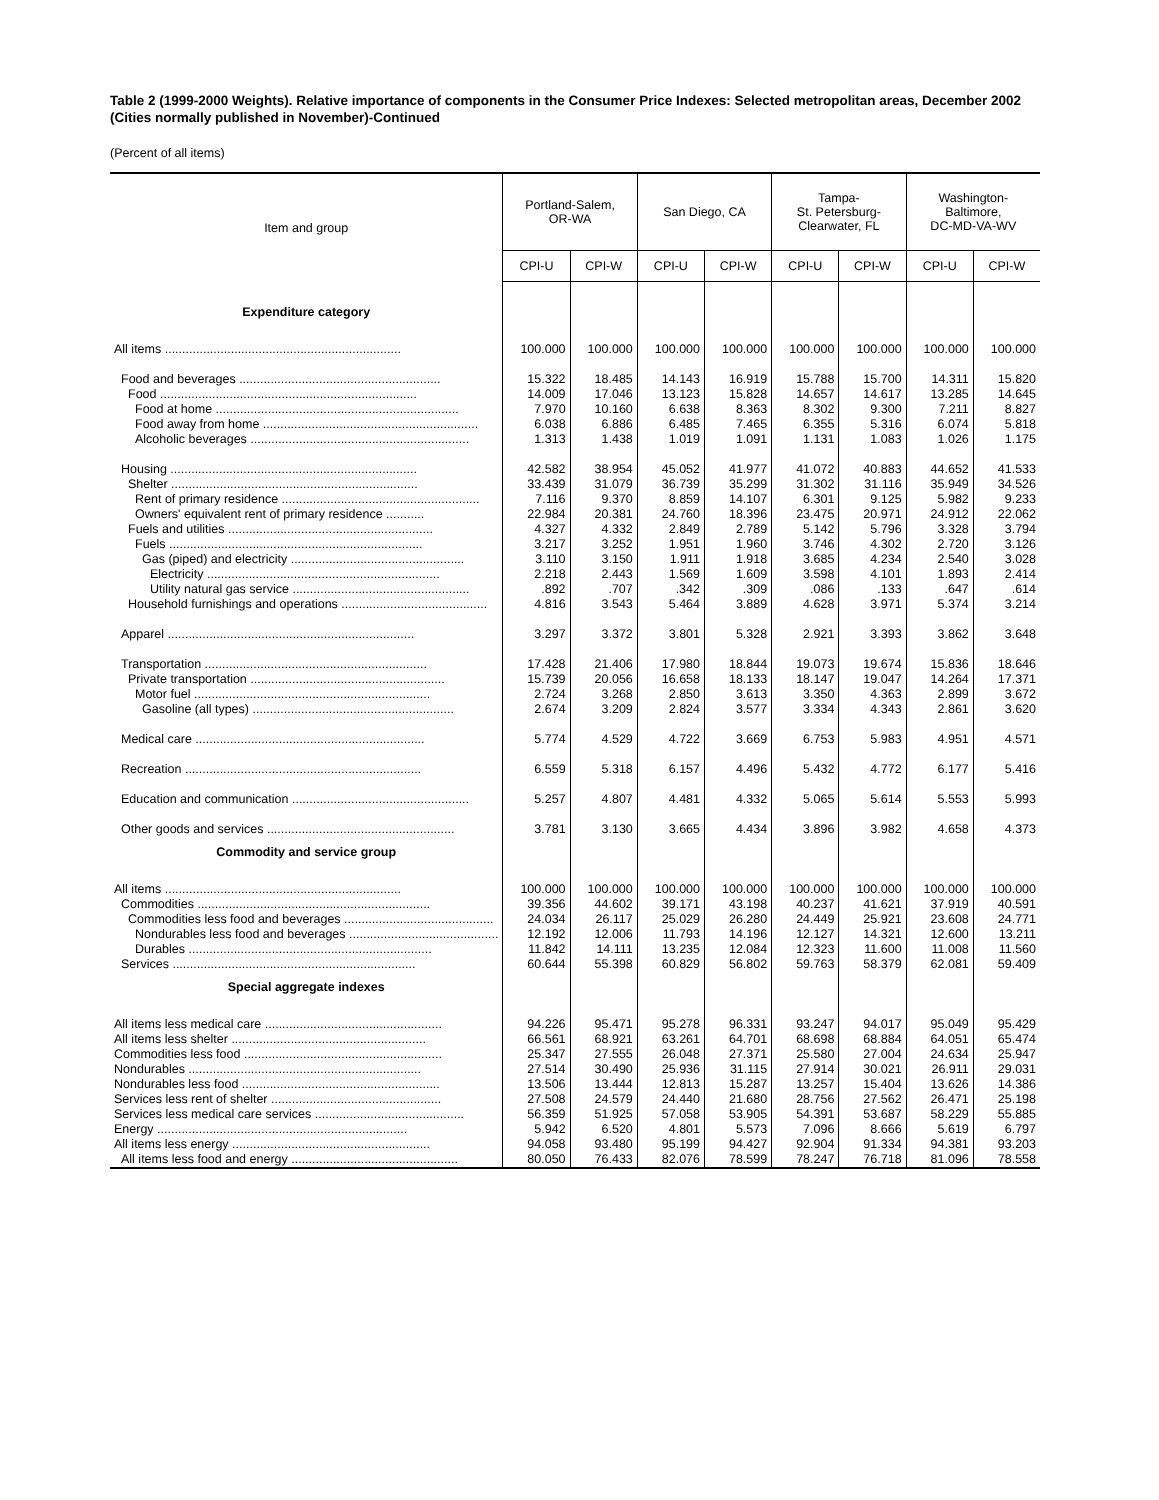Table 2 (1999-2000 Weights). Relative importance of components in the Consumer Price Indexes: Selected metropolitan areas, December 2002 (Cities normally published in November)-Continued
(Percent of all items)
| Item and group | Portland-Salem, OR-WA | | San Diego, CA | | Tampa- St. Petersburg- Clearwater, FL | | Washington- Baltimore, DC-MD-VA-WV | |
| --- | --- | --- | --- | --- | --- | --- | --- | --- |
| | CPI-U | CPI-W | CPI-U | CPI-W | CPI-U | CPI-W | CPI-U | CPI-W |
| Expenditure category | | | | | | | | |
| All items .................................................................... | 100.000 | 100.000 | 100.000 | 100.000 | 100.000 | 100.000 | 100.000 | 100.000 |
| Food and beverages .......................................................... | 15.322 | 18.485 | 14.143 | 16.919 | 15.788 | 15.700 | 14.311 | 15.820 |
| Food .......................................................................... | 14.009 | 17.046 | 13.123 | 15.828 | 14.657 | 14.617 | 13.285 | 14.645 |
| Food at home ...................................................................... | 7.970 | 10.160 | 6.638 | 8.363 | 8.302 | 9.300 | 7.211 | 8.827 |
| Food away from home .............................................................. | 6.038 | 6.886 | 6.485 | 7.465 | 6.355 | 5.316 | 6.074 | 5.818 |
| Alcoholic beverages ............................................................... | 1.313 | 1.438 | 1.019 | 1.091 | 1.131 | 1.083 | 1.026 | 1.175 |
| Housing ....................................................................... | 42.582 | 38.954 | 45.052 | 41.977 | 41.072 | 40.883 | 44.652 | 41.533 |
| Shelter ....................................................................... | 33.439 | 31.079 | 36.739 | 35.299 | 31.302 | 31.116 | 35.949 | 34.526 |
| Rent of primary residence ......................................................... | 7.116 | 9.370 | 8.859 | 14.107 | 6.301 | 9.125 | 5.982 | 9.233 |
| Owners' equivalent rent of primary residence ........... | 22.984 | 20.381 | 24.760 | 18.396 | 23.475 | 20.971 | 24.912 | 22.062 |
| Fuels and utilities ........................................................... | 4.327 | 4.332 | 2.849 | 2.789 | 5.142 | 5.796 | 3.328 | 3.794 |
| Fuels ......................................................................... | 3.217 | 3.252 | 1.951 | 1.960 | 3.746 | 4.302 | 2.720 | 3.126 |
| Gas (piped) and electricity .................................................. | 3.110 | 3.150 | 1.911 | 1.918 | 3.685 | 4.234 | 2.540 | 3.028 |
| Electricity ................................................................... | 2.218 | 2.443 | 1.569 | 1.609 | 3.598 | 4.101 | 1.893 | 2.414 |
| Utility natural gas service ................................................... | .892 | .707 | .342 | .309 | .086 | .133 | .647 | .614 |
| Household furnishings and operations .......................................... | 4.816 | 3.543 | 5.464 | 3.889 | 4.628 | 3.971 | 5.374 | 3.214 |
| Apparel ....................................................................... | 3.297 | 3.372 | 3.801 | 5.328 | 2.921 | 3.393 | 3.862 | 3.648 |
| Transportation ................................................................ | 17.428 | 21.406 | 17.980 | 18.844 | 19.073 | 19.674 | 15.836 | 18.646 |
| Private transportation ........................................................ | 15.739 | 20.056 | 16.658 | 18.133 | 18.147 | 19.047 | 14.264 | 17.371 |
| Motor fuel .................................................................... | 2.724 | 3.268 | 2.850 | 3.613 | 3.350 | 4.363 | 2.899 | 3.672 |
| Gasoline (all types) .......................................................... | 2.674 | 3.209 | 2.824 | 3.577 | 3.334 | 4.343 | 2.861 | 3.620 |
| Medical care .................................................................. | 5.774 | 4.529 | 4.722 | 3.669 | 6.753 | 5.983 | 4.951 | 4.571 |
| Recreation .................................................................... | 6.559 | 5.318 | 6.157 | 4.496 | 5.432 | 4.772 | 6.177 | 5.416 |
| Education and communication ................................................... | 5.257 | 4.807 | 4.481 | 4.332 | 5.065 | 5.614 | 5.553 | 5.993 |
| Other goods and services ...................................................... | 3.781 | 3.130 | 3.665 | 4.434 | 3.896 | 3.982 | 4.658 | 4.373 |
| Commodity and service group | | | | | | | | |
| All items .................................................................... | 100.000 | 100.000 | 100.000 | 100.000 | 100.000 | 100.000 | 100.000 | 100.000 |
| Commodities ................................................................... | 39.356 | 44.602 | 39.171 | 43.198 | 40.237 | 41.621 | 37.919 | 40.591 |
| Commodities less food and beverages ........................................... | 24.034 | 26.117 | 25.029 | 26.280 | 24.449 | 25.921 | 23.608 | 24.771 |
| Nondurables less food and beverages ........................................... | 12.192 | 12.006 | 11.793 | 14.196 | 12.127 | 14.321 | 12.600 | 13.211 |
| Durables ...................................................................... | 11.842 | 14.111 | 13.235 | 12.084 | 12.323 | 11.600 | 11.008 | 11.560 |
| Services ...................................................................... | 60.644 | 55.398 | 60.829 | 56.802 | 59.763 | 58.379 | 62.081 | 59.409 |
| Special aggregate indexes | | | | | | | | |
| All items less medical care ................................................... | 94.226 | 95.471 | 95.278 | 96.331 | 93.247 | 94.017 | 95.049 | 95.429 |
| All items less shelter ........................................................ | 66.561 | 68.921 | 63.261 | 64.701 | 68.698 | 68.884 | 64.051 | 65.474 |
| Commodities less food ......................................................... | 25.347 | 27.555 | 26.048 | 27.371 | 25.580 | 27.004 | 24.634 | 25.947 |
| Nondurables ................................................................... | 27.514 | 30.490 | 25.936 | 31.115 | 27.914 | 30.021 | 26.911 | 29.031 |
| Nondurables less food ......................................................... | 13.506 | 13.444 | 12.813 | 15.287 | 13.257 | 15.404 | 13.626 | 14.386 |
| Services less rent of shelter ................................................. | 27.508 | 24.579 | 24.440 | 21.680 | 28.756 | 27.562 | 26.471 | 25.198 |
| Services less medical care services ........................................... | 56.359 | 51.925 | 57.058 | 53.905 | 54.391 | 53.687 | 58.229 | 55.885 |
| Energy ........................................................................ | 5.942 | 6.520 | 4.801 | 5.573 | 7.096 | 8.666 | 5.619 | 6.797 |
| All items less energy ......................................................... | 94.058 | 93.480 | 95.199 | 94.427 | 92.904 | 91.334 | 94.381 | 93.203 |
| All items less food and energy ................................................ | 80.050 | 76.433 | 82.076 | 78.599 | 78.247 | 76.718 | 81.096 | 78.558 |